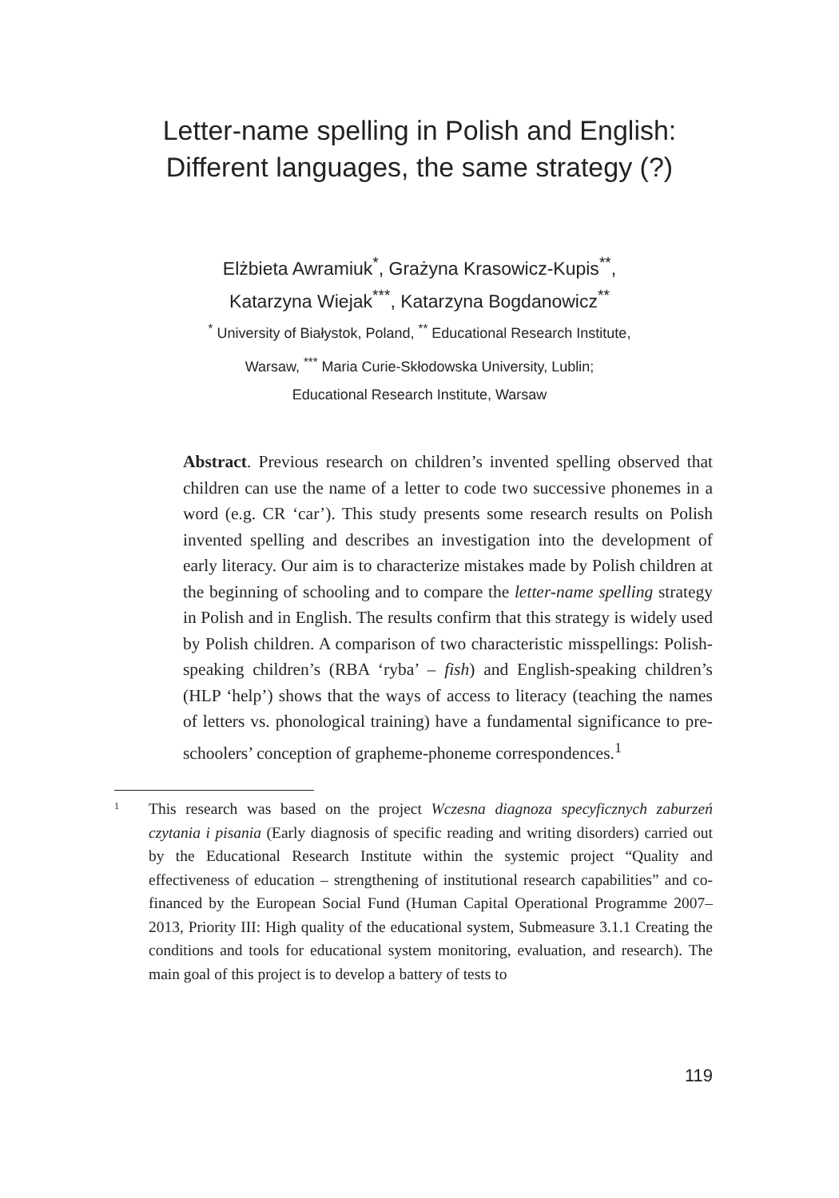Letter-name spelling in Polish and English:
Different languages, the same strategy (?)
Elżbieta Awramiuk<sup>*</sup>, Grażyna Krasowicz-Kupis<sup>**</sup>,
Katarzyna Wiejak<sup>***</sup>, Katarzyna Bogdanowicz<sup>**</sup>
<sup>*</sup> University of Białystok, Poland, <sup>**</sup> Educational Research Institute,
Warsaw, <sup>***</sup> Maria Curie-Skłodowska University, Lublin;
Educational Research Institute, Warsaw
Abstract. Previous research on children’s invented spelling observed that children can use the name of a letter to code two successive phonemes in a word (e.g. CR ‘car’). This study presents some research results on Polish invented spelling and describes an investigation into the development of early literacy. Our aim is to characterize mistakes made by Polish children at the beginning of schooling and to compare the letter-name spelling strategy in Polish and in English. The results confirm that this strategy is widely used by Polish children. A comparison of two characteristic misspellings: Polish-speaking children’s (RBA ‘ryba’ – fish) and English-speaking children’s (HLP ‘help’) shows that the ways of access to literacy (teaching the names of letters vs. phonological training) have a fundamental significance to pre-schoolers’ conception of grapheme-phoneme correspondences.<sup>1</sup>
1 This research was based on the project Wczesna diagnoza specyficznych zaburzeń czytania i pisania (Early diagnosis of specific reading and writing disorders) carried out by the Educational Research Institute within the systemic project “Quality and effectiveness of education – strengthening of institutional research capabilities” and co-financed by the European Social Fund (Human Capital Operational Programme 2007–2013, Priority III: High quality of the educational system, Submeasure 3.1.1 Creating the conditions and tools for educational system monitoring, evaluation, and research). The main goal of this project is to develop a battery of tests to
119